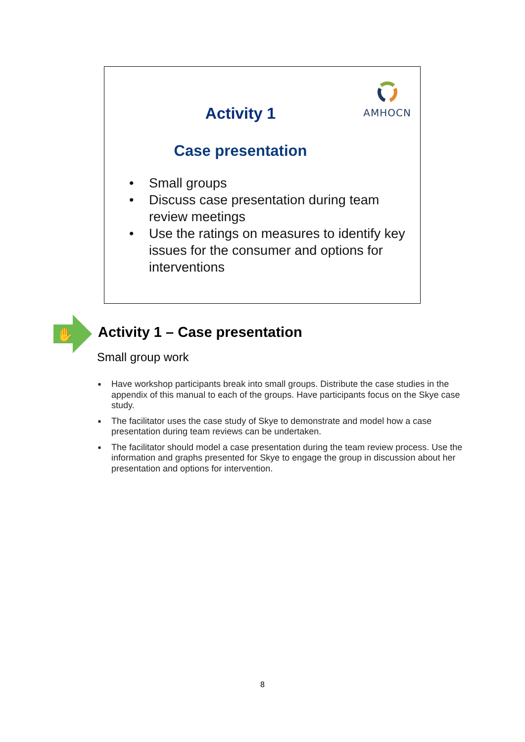AMHOCN
Activity 1
Case presentation
• Small groups
• Discuss case presentation during team review meetings
• Use the ratings on measures to identify key issues for the consumer and options for interventions
✋
Activity 1 – Case presentation
Small group work
■ Have workshop participants break into small groups. Distribute the case studies in the appendix of this manual to each of the groups. Have participants focus on the Skye case study.
■ The facilitator uses the case study of Skye to demonstrate and model how a case presentation during team reviews can be undertaken.
■ The facilitator should model a case presentation during the team review process. Use the information and graphs presented for Skye to engage the group in discussion about her presentation and options for intervention.
8